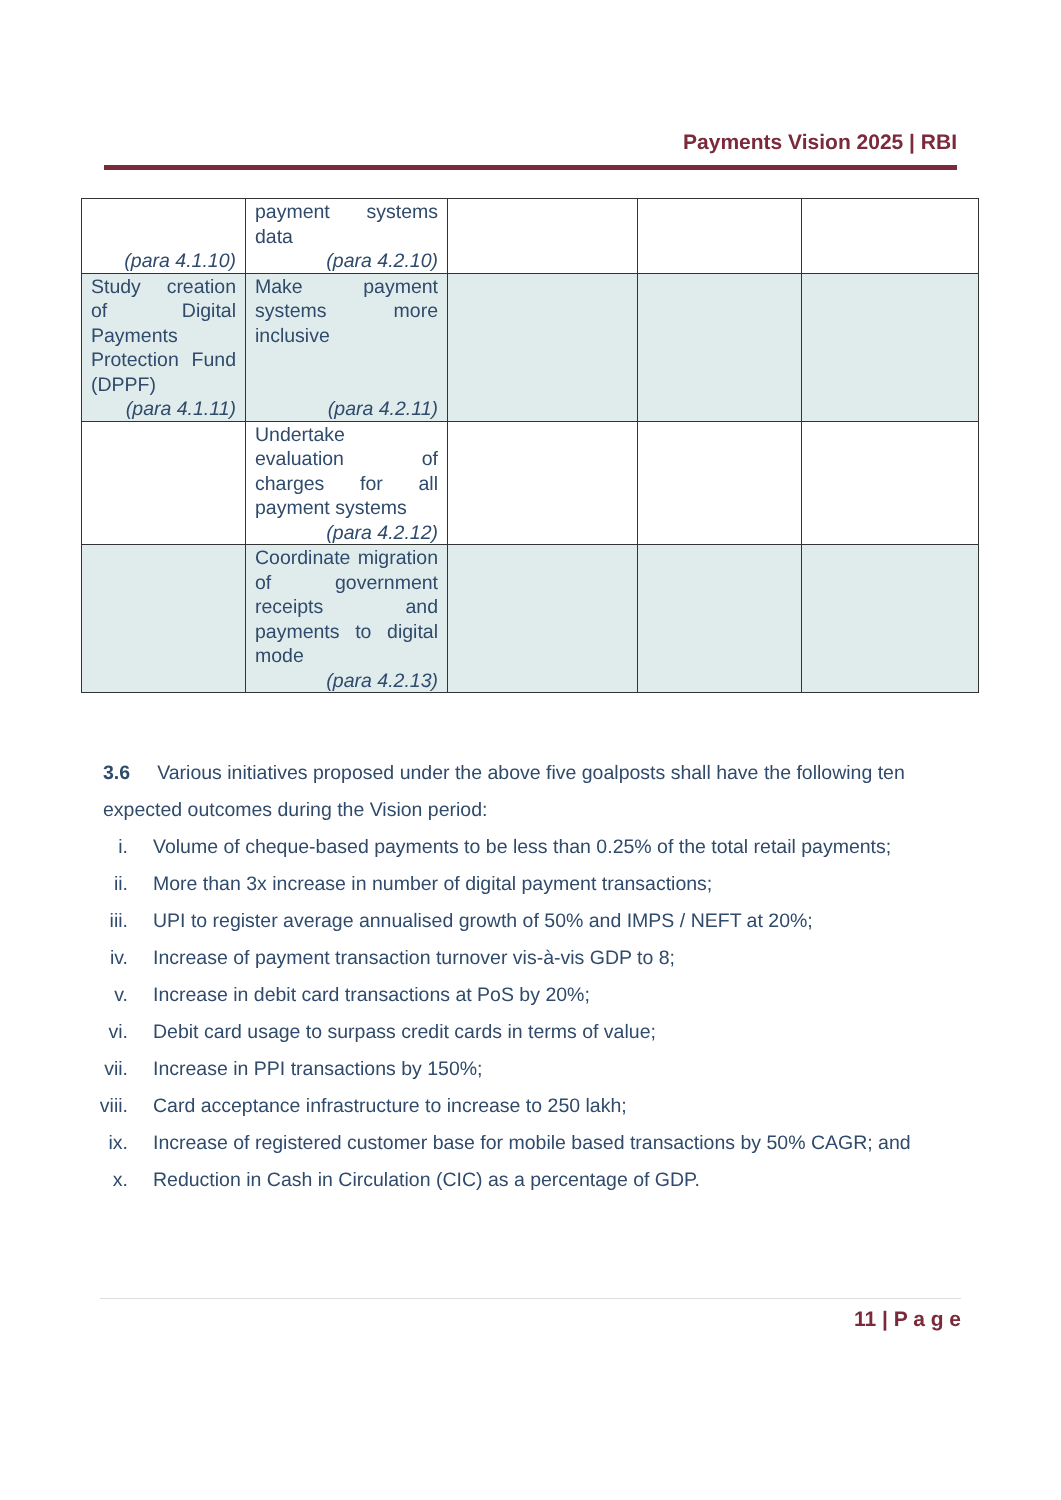Payments Vision 2025 | RBI
| (para 4.1.10) | payment systems data (para 4.2.10) | | | |
| Study creation of Digital Payments Protection Fund (DPPF) (para 4.1.11) | Make payment systems more inclusive (para 4.2.11) | | | |
| | Undertake evaluation of charges for all payment systems (para 4.2.12) | | | |
| | Coordinate migration of government receipts and payments to digital mode (para 4.2.13) | | | |
3.6 Various initiatives proposed under the above five goalposts shall have the following ten expected outcomes during the Vision period:
i. Volume of cheque-based payments to be less than 0.25% of the total retail payments;
ii. More than 3x increase in number of digital payment transactions;
iii. UPI to register average annualised growth of 50% and IMPS / NEFT at 20%;
iv. Increase of payment transaction turnover vis-à-vis GDP to 8;
v. Increase in debit card transactions at PoS by 20%;
vi. Debit card usage to surpass credit cards in terms of value;
vii. Increase in PPI transactions by 150%;
viii. Card acceptance infrastructure to increase to 250 lakh;
ix. Increase of registered customer base for mobile based transactions by 50% CAGR; and
x. Reduction in Cash in Circulation (CIC) as a percentage of GDP.
11 | P a g e